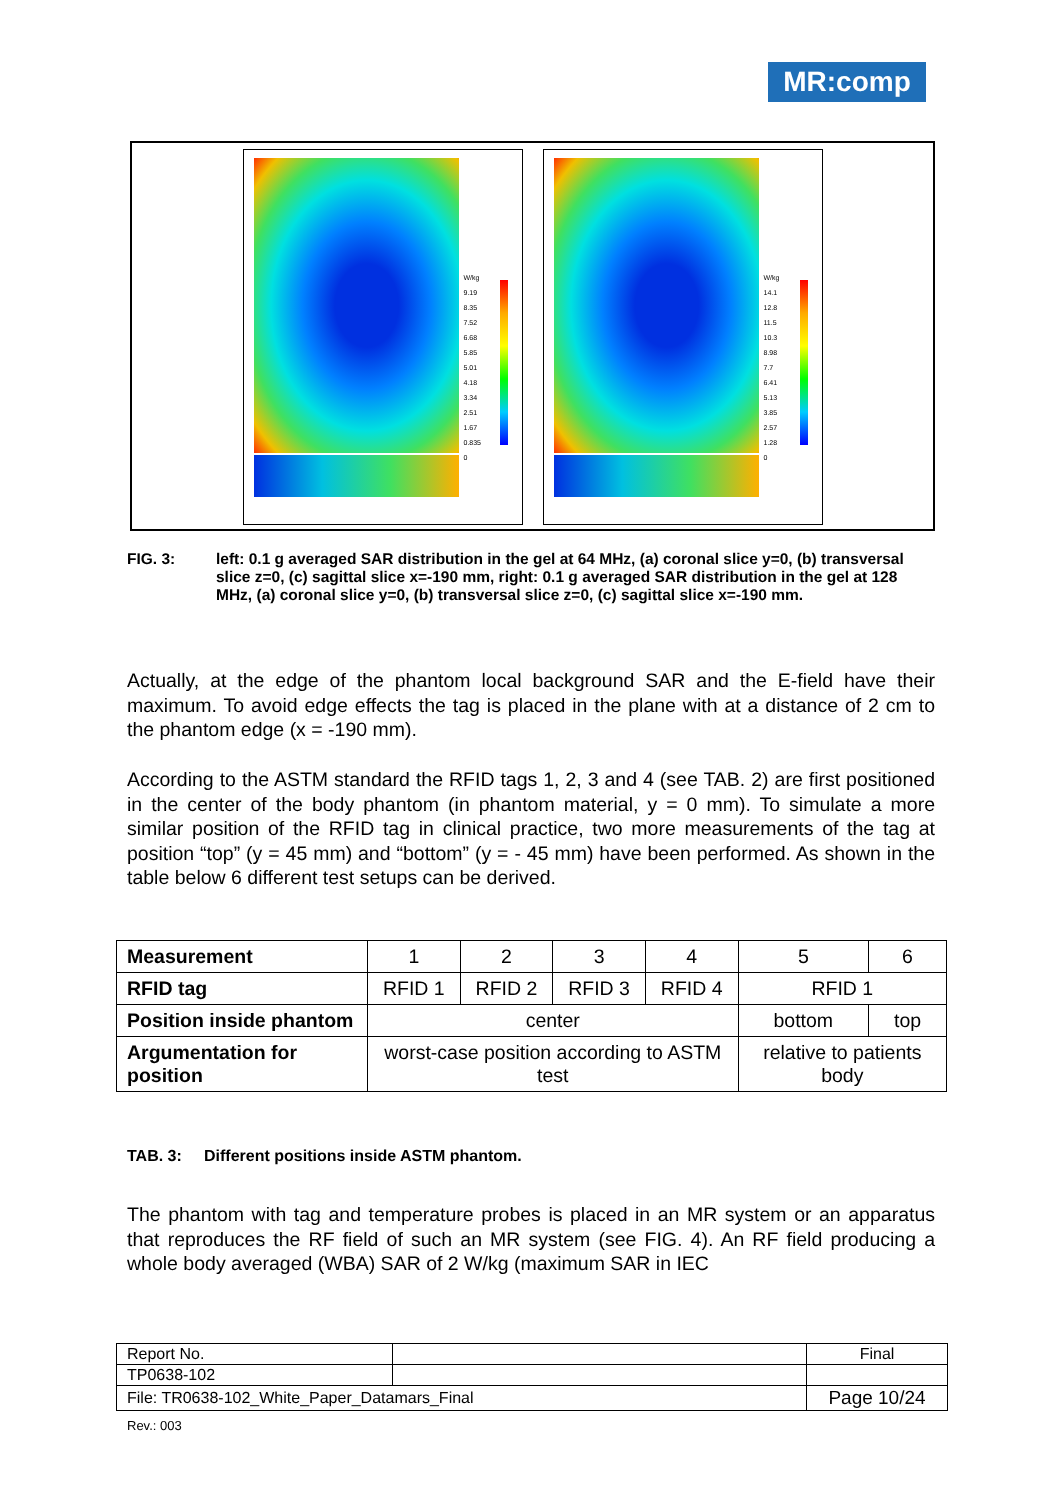MR:comp
W/kg
9.19
8.35
7.52
6.68
5.85
5.01
4.18
3.34
2.51
1.67
0.835
0
W/kg
14.1
12.8
11.5
10.3
8.98
7.7
6.41
5.13
3.85
2.57
1.28
0
FIG. 3: left: 0.1 g averaged SAR distribution in the gel at 64 MHz, (a) coronal slice y=0, (b) transversal slice z=0, (c) sagittal slice x=-190 mm, right: 0.1 g averaged SAR distribution in the gel at 128 MHz, (a) coronal slice y=0, (b) transversal slice z=0, (c) sagittal slice x=-190 mm.
Actually, at the edge of the phantom local background SAR and the E-field have their maximum. To avoid edge effects the tag is placed in the plane with at a distance of 2 cm to the phantom edge (x = -190 mm).
According to the ASTM standard the RFID tags 1, 2, 3 and 4 (see TAB. 2) are first positioned in the center of the body phantom (in phantom material, y = 0 mm). To simulate a more similar position of the RFID tag in clinical practice, two more measurements of the tag at position “top” (y = 45 mm) and “bottom” (y = - 45 mm) have been performed. As shown in the table below 6 different test setups can be derived.
| Measurement | 1 | 2 | 3 | 4 | 5 | 6 |
| RFID tag | RFID 1 | RFID 2 | RFID 3 | RFID 4 | RFID 1 | |
| Position inside phantom | center | | | | bottom | top |
| Argumentation for position | worst-case position according to ASTM test | | | | relative to patients body | |
TAB. 3: Different positions inside ASTM phantom.
The phantom with tag and temperature probes is placed in an MR system or an apparatus that reproduces the RF field of such an MR system (see FIG. 4). An RF field producing a whole body averaged (WBA) SAR of 2 W/kg (maximum SAR in IEC
| Report No. | | Final |
| TP0638-102 | | |
| File: TR0638-102_White_Paper_Datamars_Final | | Page 10/24 |
Rev.: 003